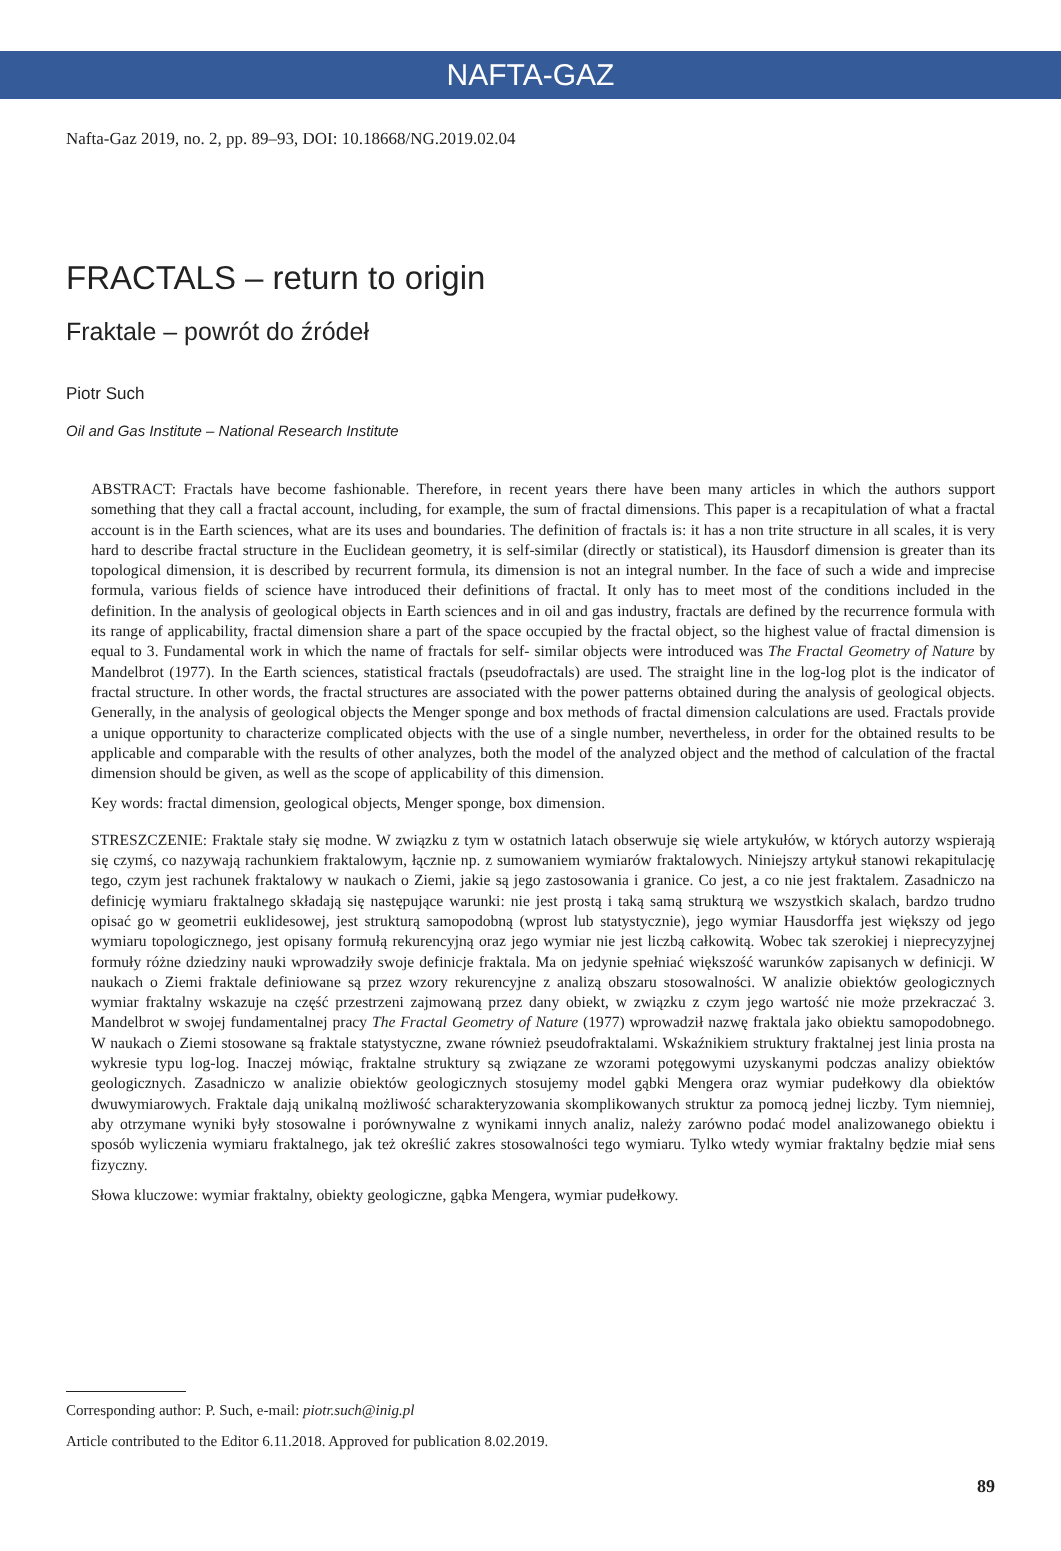NAFTA-GAZ
Nafta-Gaz 2019, no. 2, pp. 89–93, DOI: 10.18668/NG.2019.02.04
FRACTALS – return to origin
Fraktale – powrót do źródeł
Piotr Such
Oil and Gas Institute – National Research Institute
ABSTRACT: Fractals have become fashionable. Therefore, in recent years there have been many articles in which the authors support something that they call a fractal account, including, for example, the sum of fractal dimensions. This paper is a recapitulation of what a fractal account is in the Earth sciences, what are its uses and boundaries. The definition of fractals is: it has a non trite structure in all scales, it is very hard to describe fractal structure in the Euclidean geometry, it is self-similar (directly or statistical), its Hausdorf dimension is greater than its topological dimension, it is described by recurrent formula, its dimension is not an integral number. In the face of such a wide and imprecise formula, various fields of science have introduced their definitions of fractal. It only has to meet most of the conditions included in the definition. In the analysis of geological objects in Earth sciences and in oil and gas industry, fractals are defined by the recurrence formula with its range of applicability, fractal dimension share a part of the space occupied by the fractal object, so the highest value of fractal dimension is equal to 3. Fundamental work in which the name of fractals for self- similar objects were introduced was The Fractal Geometry of Nature by Mandelbrot (1977). In the Earth sciences, statistical fractals (pseudofractals) are used. The straight line in the log-log plot is the indicator of fractal structure. In other words, the fractal structures are associated with the power patterns obtained during the analysis of geological objects. Generally, in the analysis of geological objects the Menger sponge and box methods of fractal dimension calculations are used. Fractals provide a unique opportunity to characterize complicated objects with the use of a single number, nevertheless, in order for the obtained results to be applicable and comparable with the results of other analyzes, both the model of the analyzed object and the method of calculation of the fractal dimension should be given, as well as the scope of applicability of this dimension.
Key words: fractal dimension, geological objects, Menger sponge, box dimension.
STRESZCZENIE: Fraktale stały się modne. W związku z tym w ostatnich latach obserwuje się wiele artykułów, w których autorzy wspierają się czymś, co nazywają rachunkiem fraktalowym, łącznie np. z sumowaniem wymiarów fraktalowych. Niniejszy artykuł stanowi rekapitulację tego, czym jest rachunek fraktalowy w naukach o Ziemi, jakie są jego zastosowania i granice. Co jest, a co nie jest fraktalem. Zasadniczo na definicję wymiaru fraktalnego składają się następujące warunki: nie jest prostą i taką samą strukturą we wszystkich skalach, bardzo trudno opisać go w geometrii euklidesowej, jest strukturą samopodobną (wprost lub statystycznie), jego wymiar Hausdorffa jest większy od jego wymiaru topologicznego, jest opisany formułą rekurencyjną oraz jego wymiar nie jest liczbą całkowitą. Wobec tak szerokiej i nieprecyzyjnej formuły różne dziedziny nauki wprowadziły swoje definicje fraktala. Ma on jedynie spełniać większość warunków zapisanych w definicji. W naukach o Ziemi fraktale definiowane są przez wzory rekurencyjne z analizą obszaru stosowalności. W analizie obiektów geologicznych wymiar fraktalny wskazuje na część przestrzeni zajmowaną przez dany obiekt, w związku z czym jego wartość nie może przekraczać 3. Mandelbrot w swojej fundamentalnej pracy The Fractal Geometry of Nature (1977) wprowadził nazwę fraktala jako obiektu samopodobnego. W naukach o Ziemi stosowane są fraktale statystyczne, zwane również pseudofraktalami. Wskaźnikiem struktury fraktalnej jest linia prosta na wykresie typu log-log. Inaczej mówiąc, fraktalne struktury są związane ze wzorami potęgowymi uzyskanymi podczas analizy obiektów geologicznych. Zasadniczo w analizie obiektów geologicznych stosujemy model gąbki Mengera oraz wymiar pudełkowy dla obiektów dwuwymiarowych. Fraktale dają unikalną możliwość scharakteryzowania skomplikowanych struktur za pomocą jednej liczby. Tym niemniej, aby otrzymane wyniki były stosowalne i porównywalne z wynikami innych analiz, należy zarówno podać model analizowanego obiektu i sposób wyliczenia wymiaru fraktalnego, jak też określić zakres stosowalności tego wymiaru. Tylko wtedy wymiar fraktalny będzie miał sens fizyczny.
Słowa kluczowe: wymiar fraktalny, obiekty geologiczne, gąbka Mengera, wymiar pudełkowy.
Corresponding author: P. Such, e-mail: piotr.such@inig.pl
Article contributed to the Editor 6.11.2018. Approved for publication 8.02.2019.
89